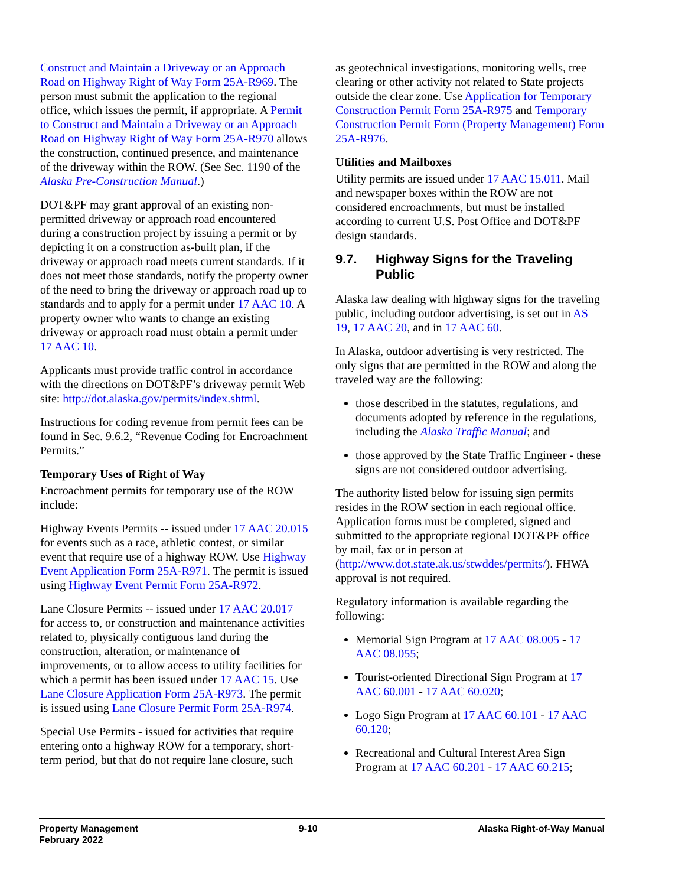Construct and Maintain a Driveway or an Approach Road on Highway Right of Way Form 25A-R969. The person must submit the application to the regional office, which issues the permit, if appropriate. A Permit to Construct and Maintain a Driveway or an Approach Road on Highway Right of Way Form 25A-R970 allows the construction, continued presence, and maintenance of the driveway within the ROW. (See Sec. 1190 of the Alaska Pre-Construction Manual.)
DOT&PF may grant approval of an existing non-permitted driveway or approach road encountered during a construction project by issuing a permit or by depicting it on a construction as-built plan, if the driveway or approach road meets current standards. If it does not meet those standards, notify the property owner of the need to bring the driveway or approach road up to standards and to apply for a permit under 17 AAC 10. A property owner who wants to change an existing driveway or approach road must obtain a permit under 17 AAC 10.
Applicants must provide traffic control in accordance with the directions on DOT&PF’s driveway permit Web site: http://dot.alaska.gov/permits/index.shtml.
Instructions for coding revenue from permit fees can be found in Sec. 9.6.2, “Revenue Coding for Encroachment Permits.”
Temporary Uses of Right of Way
Encroachment permits for temporary use of the ROW include:
Highway Events Permits -- issued under 17 AAC 20.015 for events such as a race, athletic contest, or similar event that require use of a highway ROW. Use Highway Event Application Form 25A-R971. The permit is issued using Highway Event Permit Form 25A-R972.
Lane Closure Permits -- issued under 17 AAC 20.017 for access to, or construction and maintenance activities related to, physically contiguous land during the construction, alteration, or maintenance of improvements, or to allow access to utility facilities for which a permit has been issued under 17 AAC 15. Use Lane Closure Application Form 25A-R973. The permit is issued using Lane Closure Permit Form 25A-R974.
Special Use Permits - issued for activities that require entering onto a highway ROW for a temporary, short-term period, but that do not require lane closure, such
as geotechnical investigations, monitoring wells, tree clearing or other activity not related to State projects outside the clear zone. Use Application for Temporary Construction Permit Form 25A-R975 and Temporary Construction Permit Form (Property Management) Form 25A-R976.
Utilities and Mailboxes
Utility permits are issued under 17 AAC 15.011. Mail and newspaper boxes within the ROW are not considered encroachments, but must be installed according to current U.S. Post Office and DOT&PF design standards.
9.7. Highway Signs for the Traveling Public
Alaska law dealing with highway signs for the traveling public, including outdoor advertising, is set out in AS 19, 17 AAC 20, and in 17 AAC 60.
In Alaska, outdoor advertising is very restricted. The only signs that are permitted in the ROW and along the traveled way are the following:
those described in the statutes, regulations, and documents adopted by reference in the regulations, including the Alaska Traffic Manual; and
those approved by the State Traffic Engineer - these signs are not considered outdoor advertising.
The authority listed below for issuing sign permits resides in the ROW section in each regional office. Application forms must be completed, signed and submitted to the appropriate regional DOT&PF office by mail, fax or in person at (http://www.dot.state.ak.us/stwddes/permits/). FHWA approval is not required.
Regulatory information is available regarding the following:
Memorial Sign Program at 17 AAC 08.005 - 17 AAC 08.055;
Tourist-oriented Directional Sign Program at 17 AAC 60.001 - 17 AAC 60.020;
Logo Sign Program at 17 AAC 60.101 - 17 AAC 60.120;
Recreational and Cultural Interest Area Sign Program at 17 AAC 60.201 - 17 AAC 60.215;
Property Management
February 2022
9-10 Alaska Right-of-Way Manual